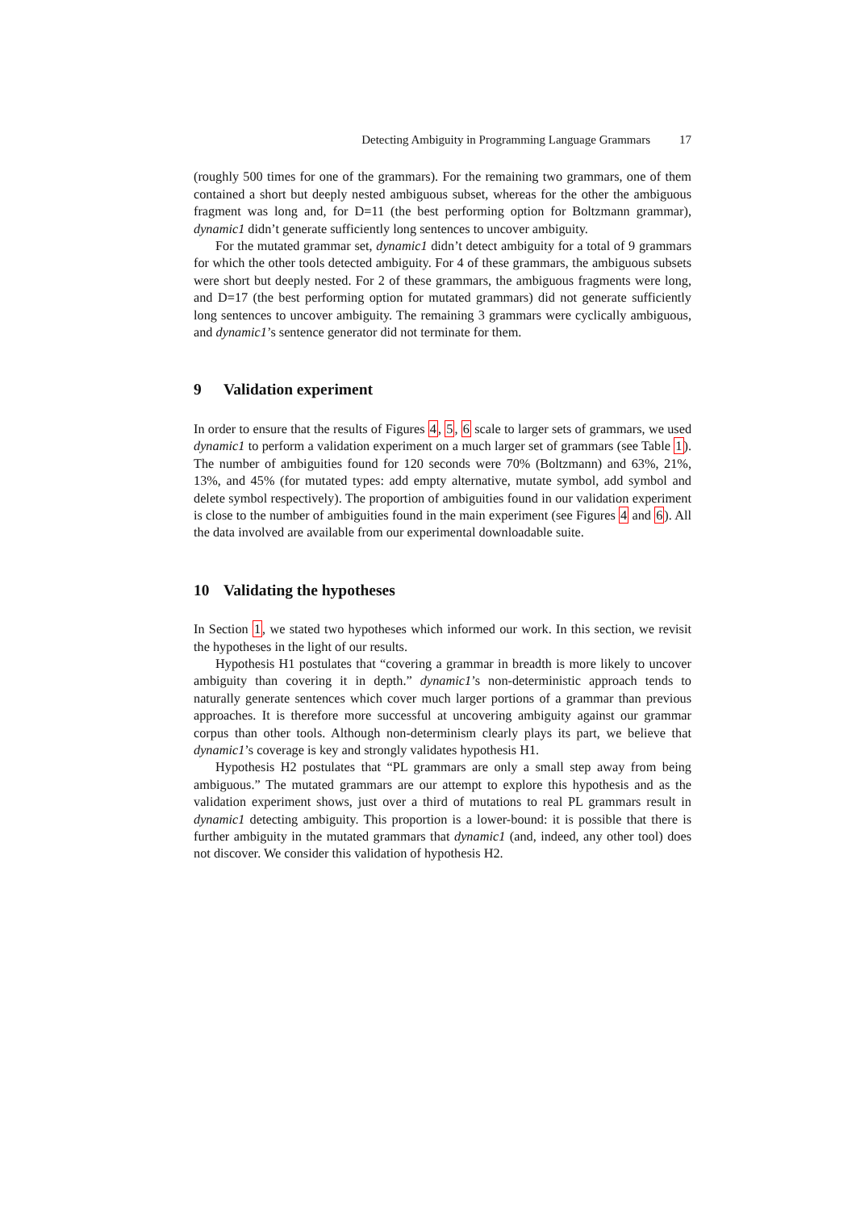Detecting Ambiguity in Programming Language Grammars 17
(roughly 500 times for one of the grammars). For the remaining two grammars, one of them contained a short but deeply nested ambiguous subset, whereas for the other the ambiguous fragment was long and, for D=11 (the best performing option for Boltzmann grammar), dynamic1 didn’t generate sufficiently long sentences to uncover ambiguity.
For the mutated grammar set, dynamic1 didn’t detect ambiguity for a total of 9 grammars for which the other tools detected ambiguity. For 4 of these grammars, the ambiguous subsets were short but deeply nested. For 2 of these grammars, the ambiguous fragments were long, and D=17 (the best performing option for mutated grammars) did not generate sufficiently long sentences to uncover ambiguity. The remaining 3 grammars were cyclically ambiguous, and dynamic1’s sentence generator did not terminate for them.
9 Validation experiment
In order to ensure that the results of Figures 4, 5, 6 scale to larger sets of grammars, we used dynamic1 to perform a validation experiment on a much larger set of grammars (see Table 1). The number of ambiguities found for 120 seconds were 70% (Boltzmann) and 63%, 21%, 13%, and 45% (for mutated types: add empty alternative, mutate symbol, add symbol and delete symbol respectively). The proportion of ambiguities found in our validation experiment is close to the number of ambiguities found in the main experiment (see Figures 4 and 6). All the data involved are available from our experimental downloadable suite.
10 Validating the hypotheses
In Section 1, we stated two hypotheses which informed our work. In this section, we revisit the hypotheses in the light of our results.
Hypothesis H1 postulates that “covering a grammar in breadth is more likely to uncover ambiguity than covering it in depth.” dynamic1’s non-deterministic approach tends to naturally generate sentences which cover much larger portions of a grammar than previous approaches. It is therefore more successful at uncovering ambiguity against our grammar corpus than other tools. Although non-determinism clearly plays its part, we believe that dynamic1’s coverage is key and strongly validates hypothesis H1.
Hypothesis H2 postulates that “PL grammars are only a small step away from being ambiguous.” The mutated grammars are our attempt to explore this hypothesis and as the validation experiment shows, just over a third of mutations to real PL grammars result in dynamic1 detecting ambiguity. This proportion is a lower-bound: it is possible that there is further ambiguity in the mutated grammars that dynamic1 (and, indeed, any other tool) does not discover. We consider this validation of hypothesis H2.